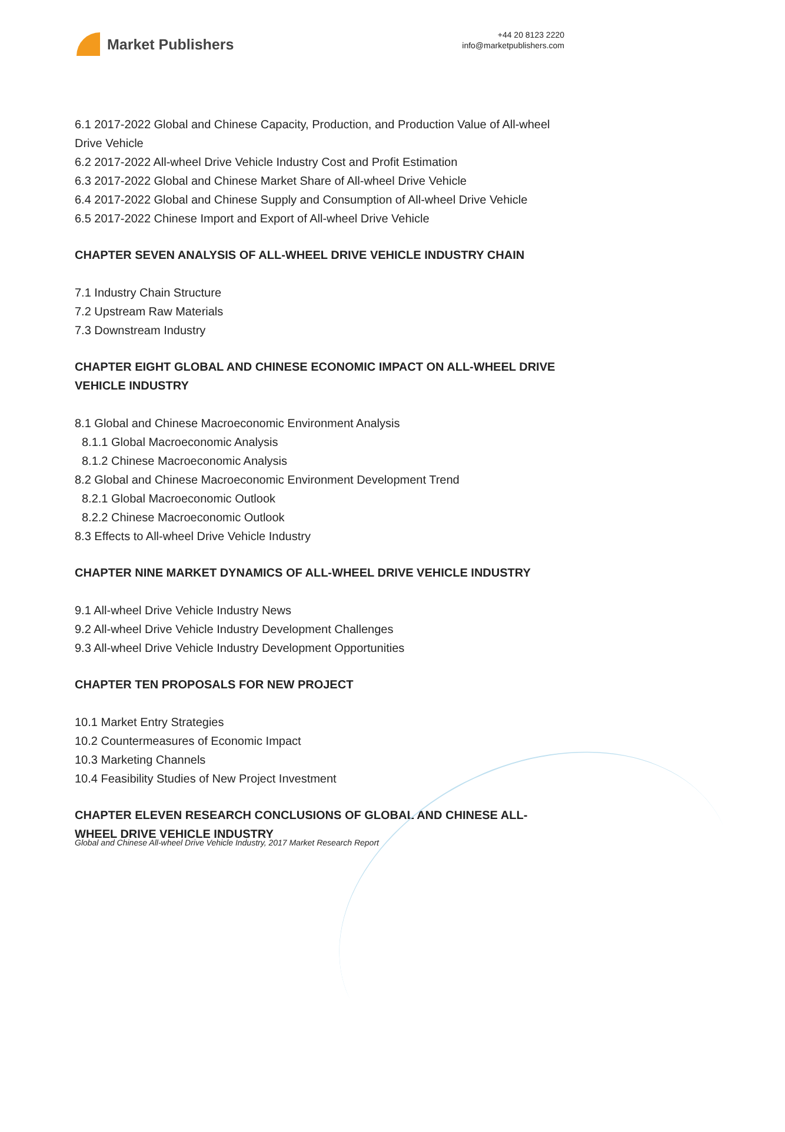Market Publishers
+44 20 8123 2220
info@marketpublishers.com
6.1 2017-2022 Global and Chinese Capacity, Production, and Production Value of All-wheel Drive Vehicle
6.2 2017-2022 All-wheel Drive Vehicle Industry Cost and Profit Estimation
6.3 2017-2022 Global and Chinese Market Share of All-wheel Drive Vehicle
6.4 2017-2022 Global and Chinese Supply and Consumption of All-wheel Drive Vehicle
6.5 2017-2022 Chinese Import and Export of All-wheel Drive Vehicle
CHAPTER SEVEN ANALYSIS OF ALL-WHEEL DRIVE VEHICLE INDUSTRY CHAIN
7.1 Industry Chain Structure
7.2 Upstream Raw Materials
7.3 Downstream Industry
CHAPTER EIGHT GLOBAL AND CHINESE ECONOMIC IMPACT ON ALL-WHEEL DRIVE VEHICLE INDUSTRY
8.1 Global and Chinese Macroeconomic Environment Analysis
8.1.1 Global Macroeconomic Analysis
8.1.2 Chinese Macroeconomic Analysis
8.2 Global and Chinese Macroeconomic Environment Development Trend
8.2.1 Global Macroeconomic Outlook
8.2.2 Chinese Macroeconomic Outlook
8.3 Effects to All-wheel Drive Vehicle Industry
CHAPTER NINE MARKET DYNAMICS OF ALL-WHEEL DRIVE VEHICLE INDUSTRY
9.1 All-wheel Drive Vehicle Industry News
9.2 All-wheel Drive Vehicle Industry Development Challenges
9.3 All-wheel Drive Vehicle Industry Development Opportunities
CHAPTER TEN PROPOSALS FOR NEW PROJECT
10.1 Market Entry Strategies
10.2 Countermeasures of Economic Impact
10.3 Marketing Channels
10.4 Feasibility Studies of New Project Investment
CHAPTER ELEVEN RESEARCH CONCLUSIONS OF GLOBAL AND CHINESE ALL-WHEEL DRIVE VEHICLE INDUSTRY
Global and Chinese All-wheel Drive Vehicle Industry, 2017 Market Research Report